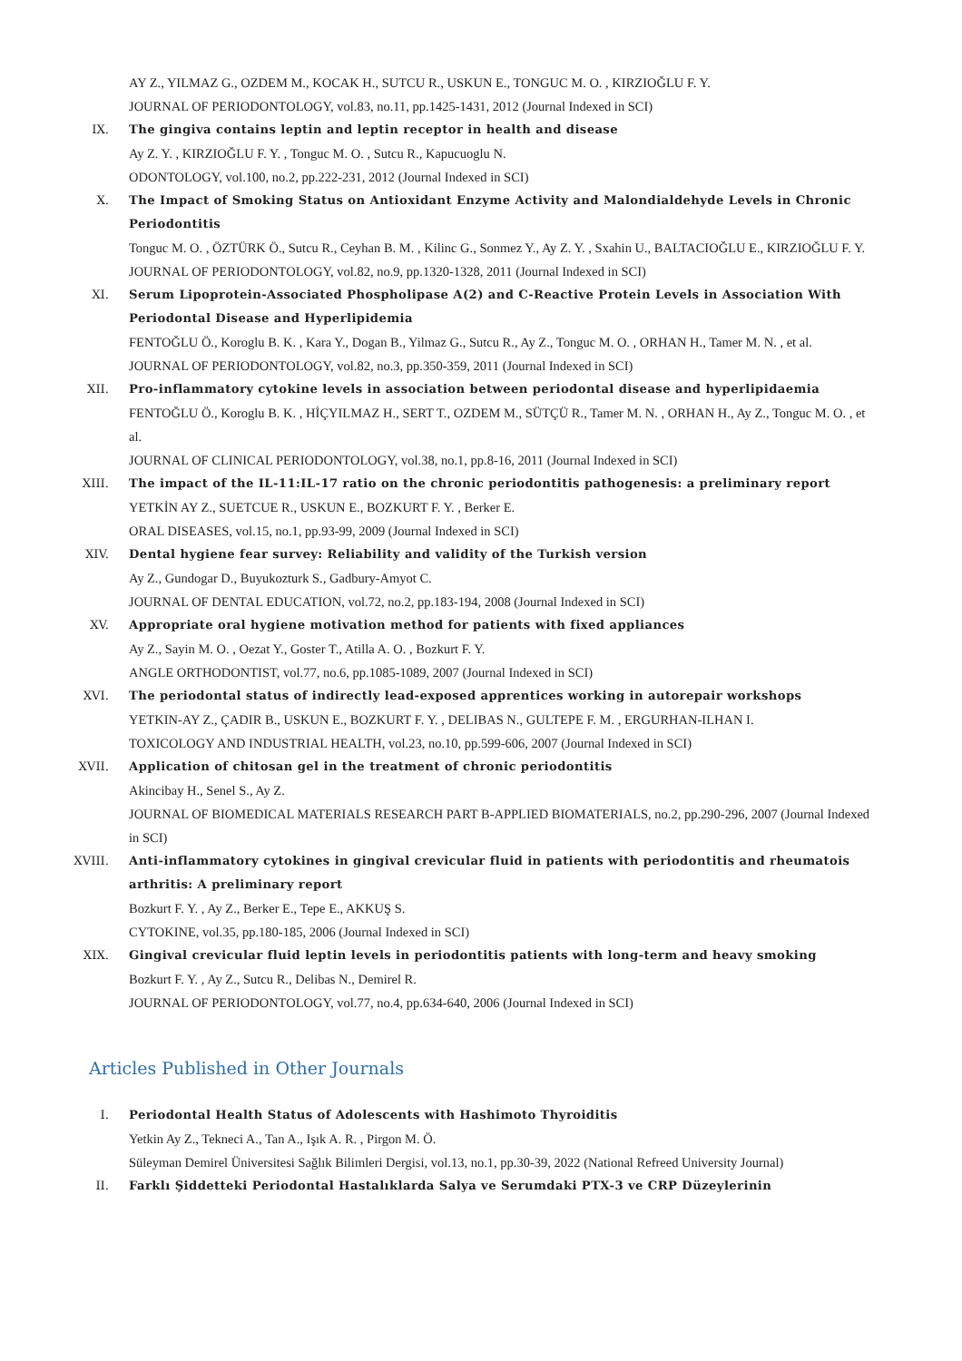AY Z., YILMAZ G., OZDEM M., KOCAK H., SUTCU R., USKUN E., TONGUC M. O. , KIRZIOĞLU F. Y.
JOURNAL OF PERIODONTOLOGY, vol.83, no.11, pp.1425-1431, 2012 (Journal Indexed in SCI)
IX. The gingiva contains leptin and leptin receptor in health and disease
Ay Z. Y. , KIRZIOĞLU F. Y. , Tonguc M. O. , Sutcu R., Kapucuoglu N.
ODONTOLOGY, vol.100, no.2, pp.222-231, 2012 (Journal Indexed in SCI)
X. The Impact of Smoking Status on Antioxidant Enzyme Activity and Malondialdehyde Levels in Chronic Periodontitis
Tonguc M. O. , ÖZTÜRK Ö., Sutcu R., Ceyhan B. M. , Kilinc G., Sonmez Y., Ay Z. Y. , Sxahin U., BALTACIOĞLU E., KIRZIOĞLU F. Y.
JOURNAL OF PERIODONTOLOGY, vol.82, no.9, pp.1320-1328, 2011 (Journal Indexed in SCI)
XI. Serum Lipoprotein-Associated Phospholipase A(2) and C-Reactive Protein Levels in Association With Periodontal Disease and Hyperlipidemia
FENTOĞLU Ö., Koroglu B. K. , Kara Y., Dogan B., Yilmaz G., Sutcu R., Ay Z., Tonguc M. O. , ORHAN H., Tamer M. N. , et al.
JOURNAL OF PERIODONTOLOGY, vol.82, no.3, pp.350-359, 2011 (Journal Indexed in SCI)
XII. Pro-inflammatory cytokine levels in association between periodontal disease and hyperlipidaemia
FENTOĞLU Ö., Koroglu B. K. , HİÇYILMAZ H., SERT T., OZDEM M., SÜTÇÜ R., Tamer M. N. , ORHAN H., Ay Z., Tonguc M. O. , et al.
JOURNAL OF CLINICAL PERIODONTOLOGY, vol.38, no.1, pp.8-16, 2011 (Journal Indexed in SCI)
XIII. The impact of the IL-11:IL-17 ratio on the chronic periodontitis pathogenesis: a preliminary report
YETKİN AY Z., SUETCUE R., USKUN E., BOZKURT F. Y. , Berker E.
ORAL DISEASES, vol.15, no.1, pp.93-99, 2009 (Journal Indexed in SCI)
XIV. Dental hygiene fear survey: Reliability and validity of the Turkish version
Ay Z., Gundogar D., Buyukozturk S., Gadbury-Amyot C.
JOURNAL OF DENTAL EDUCATION, vol.72, no.2, pp.183-194, 2008 (Journal Indexed in SCI)
XV. Appropriate oral hygiene motivation method for patients with fixed appliances
Ay Z., Sayin M. O. , Oezat Y., Goster T., Atilla A. O. , Bozkurt F. Y.
ANGLE ORTHODONTIST, vol.77, no.6, pp.1085-1089, 2007 (Journal Indexed in SCI)
XVI. The periodontal status of indirectly lead-exposed apprentices working in autorepair workshops
YETKIN-AY Z., ÇADIR B., USKUN E., BOZKURT F. Y. , DELIBAS N., GULTEPE F. M. , ERGURHAN-ILHAN I.
TOXICOLOGY AND INDUSTRIAL HEALTH, vol.23, no.10, pp.599-606, 2007 (Journal Indexed in SCI)
XVII. Application of chitosan gel in the treatment of chronic periodontitis
Akincibay H., Senel S., Ay Z.
JOURNAL OF BIOMEDICAL MATERIALS RESEARCH PART B-APPLIED BIOMATERIALS, no.2, pp.290-296, 2007 (Journal Indexed in SCI)
XVIII. Anti-inflammatory cytokines in gingival crevicular fluid in patients with periodontitis and rheumatois arthritis: A preliminary report
Bozkurt F. Y. , Ay Z., Berker E., Tepe E., AKKUŞ S.
CYTOKINE, vol.35, pp.180-185, 2006 (Journal Indexed in SCI)
XIX. Gingival crevicular fluid leptin levels in periodontitis patients with long-term and heavy smoking
Bozkurt F. Y. , Ay Z., Sutcu R., Delibas N., Demirel R.
JOURNAL OF PERIODONTOLOGY, vol.77, no.4, pp.634-640, 2006 (Journal Indexed in SCI)
Articles Published in Other Journals
I. Periodontal Health Status of Adolescents with Hashimoto Thyroiditis
Yetkin Ay Z., Tekneci A., Tan A., Işık A. R. , Pirgon M. Ö.
Süleyman Demirel Üniversitesi Sağlık Bilimleri Dergisi, vol.13, no.1, pp.30-39, 2022 (National Refreed University Journal)
II. Farklı Şiddetteki Periodontal Hastalıklarda Salya ve Serumdaki PTX-3 ve CRP Düzeylerinin